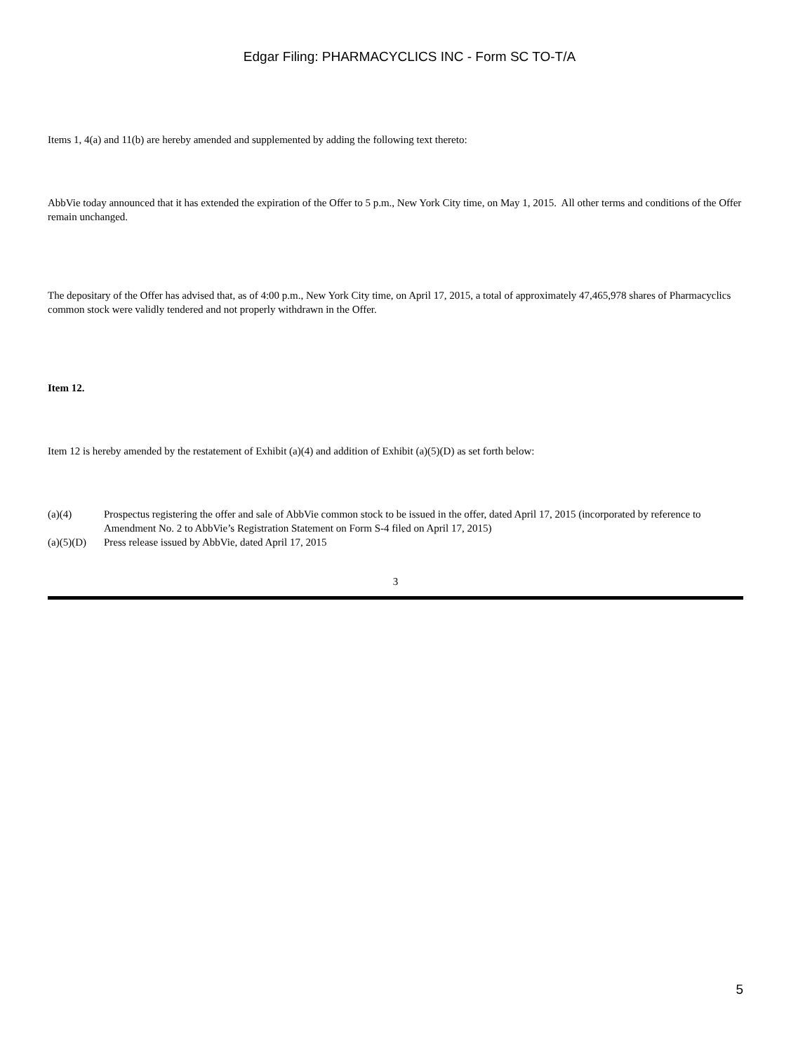Edgar Filing: PHARMACYCLICS INC - Form SC TO-T/A
Items 1, 4(a) and 11(b) are hereby amended and supplemented by adding the following text thereto:
AbbVie today announced that it has extended the expiration of the Offer to 5 p.m., New York City time, on May 1, 2015. All other terms and conditions of the Offer remain unchanged.
The depositary of the Offer has advised that, as of 4:00 p.m., New York City time, on April 17, 2015, a total of approximately 47,465,978 shares of Pharmacyclics common stock were validly tendered and not properly withdrawn in the Offer.
Item 12.
Item 12 is hereby amended by the restatement of Exhibit (a)(4) and addition of Exhibit (a)(5)(D) as set forth below:
| (a)(4) | Prospectus registering the offer and sale of AbbVie common stock to be issued in the offer, dated April 17, 2015 (incorporated by reference to Amendment No. 2 to AbbVie’s Registration Statement on Form S-4 filed on April 17, 2015) |
| (a)(5)(D) | Press release issued by AbbVie, dated April 17, 2015 |
3
5